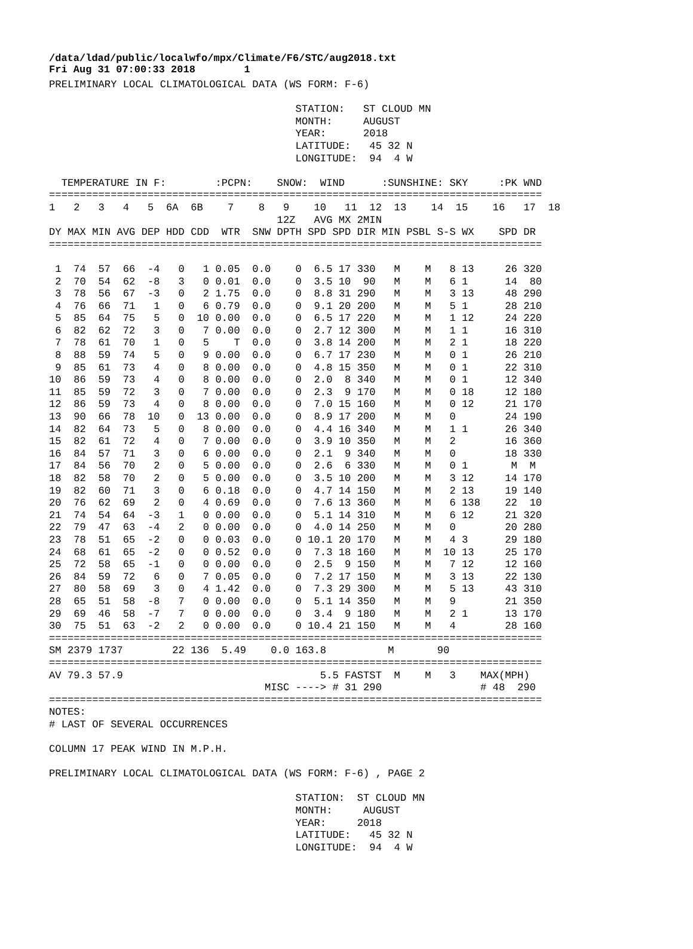/data/ldad/public/localwfo/mpx/Climate/F6/STC/aug2018.txt Fri Aug 31 07:00:33 2018 1
PRELIMINARY LOCAL CLIMATOLOGICAL DATA (WS FORM: F-6)

                                        STATION:   ST CLOUD MN
                                        MONTH:     AUGUST
                                        YEAR:      2018
                                        LATITUDE:   45 32 N
                                        LONGITUDE:  94  4 W

  TEMPERATURE IN F:        :PCPN:    SNOW:  WIND      :SUNSHINE: SKY     :PK WND
================================================================================
1   2   3   4   5  6A  6B    7    8   9    10   11  12  13    14  15    16   17  18
                                     12Z   AVG MX 2MIN
DY MAX MIN AVG DEP HDD CDD  WTR  SNW DPTH SPD SPD DIR MIN PSBL S-S WX    SPD DR
================================================================================

 1  74  57  66  -4   0   1 0.05  0.0    0  6.5 17 330   M    M   8 13     26 320
 2  70  54  62  -8   3   0 0.01  0.0    0  3.5 10  90   M    M   6 1      14  80
 3  78  56  67  -3   0   2 1.75  0.0    0  8.8 31 290   M    M   3 13     48 290
 4  76  66  71   1   0   6 0.79  0.0    0  9.1 20 200   M    M   5 1      28 210
 5  85  64  75   5   0  10 0.00  0.0    0  6.5 17 220   M    M   1 12     24 220
 6  82  62  72   3   0   7 0.00  0.0    0  2.7 12 300   M    M   1 1      16 310
 7  78  61  70   1   0   5    T  0.0    0  3.8 14 200   M    M   2 1      18 220
 8  88  59  74   5   0   9 0.00  0.0    0  6.7 17 230   M    M   0 1      26 210
 9  85  61  73   4   0   8 0.00  0.0    0  4.8 15 350   M    M   0 1      22 310
10  86  59  73   4   0   8 0.00  0.0    0  2.0  8 340   M    M   0 1      12 340
11  85  59  72   3   0   7 0.00  0.0    0  2.3  9 170   M    M   0 18     12 180
12  86  59  73   4   0   8 0.00  0.0    0  7.0 15 160   M    M   0 12     21 170
13  90  66  78  10   0  13 0.00  0.0    0  8.9 17 200   M    M   0        24 190
14  82  64  73   5   0   8 0.00  0.0    0  4.4 16 340   M    M   1 1      26 340
15  82  61  72   4   0   7 0.00  0.0    0  3.9 10 350   M    M   2        16 360
16  84  57  71   3   0   6 0.00  0.0    0  2.1  9 340   M    M   0        18 330
17  84  56  70   2   0   5 0.00  0.0    0  2.6  6 330   M    M   0 1       M  M
18  82  58  70   2   0   5 0.00  0.0    0  3.5 10 200   M    M   3 12     14 170
19  82  60  71   3   0   6 0.18  0.0    0  4.7 14 150   M    M   2 13     19 140
20  76  62  69   2   0   4 0.69  0.0    0  7.6 13 360   M    M   6 138    22  10
21  74  54  64  -3   1   0 0.00  0.0    0  5.1 14 310   M    M   6 12     21 320
22  79  47  63  -4   2   0 0.00  0.0    0  4.0 14 250   M    M   0        20 280
23  78  51  65  -2   0   0 0.03  0.0    0 10.1 20 170   M    M   4 3      29 180
24  68  61  65  -2   0   0 0.52  0.0    0  7.3 18 160   M    M  10 13     25 170
25  72  58  65  -1   0   0 0.00  0.0    0  2.5  9 150   M    M   7 12     12 160
26  84  59  72   6   0   7 0.05  0.0    0  7.2 17 150   M    M   3 13     22 130
27  80  58  69   3   0   4 1.42  0.0    0  7.3 29 300   M    M   5 13     43 310
28  65  51  58  -8   7   0 0.00  0.0    0  5.1 14 350   M    M   9        21 350
29  69  46  58  -7   7   0 0.00  0.0    0  3.4  9 180   M    M   2 1      13 170
30  75  51  63  -2   2   0 0.00  0.0    0 10.4 21 150   M    M   4        28 160
================================================================================
SM 2379 1737        22 136  5.49    0.0 163.8          M       90
================================================================================
AV 79.3 57.9                                5.5 FASTST  M    M   3    MAX(MPH)
                                   MISC ----> # 31 290                # 48  290
================================================================================
NOTES:
# LAST OF SEVERAL OCCURRENCES

COLUMN 17 PEAK WIND IN M.P.H.

PRELIMINARY LOCAL CLIMATOLOGICAL DATA (WS FORM: F-6) , PAGE 2

                                        STATION:  ST CLOUD MN
                                        MONTH:     AUGUST
                                        YEAR:     2018
                                        LATITUDE:   45 32 N
                                        LONGITUDE:  94  4 W